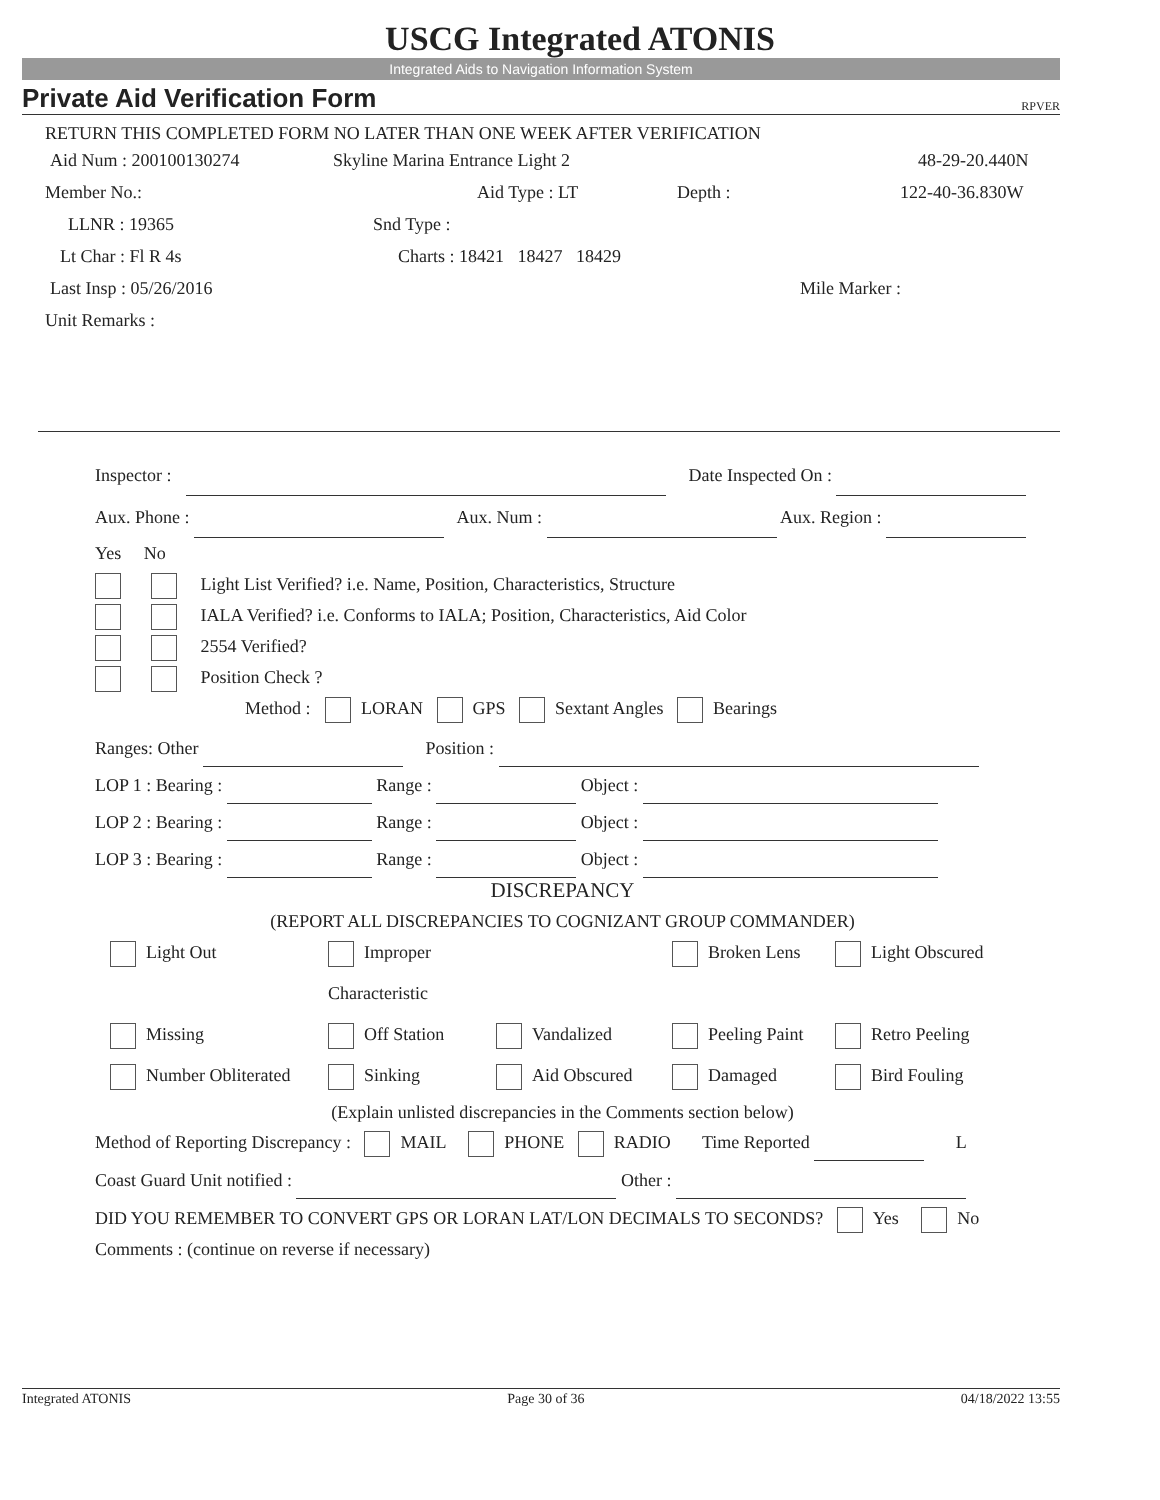USCG Integrated ATONIS
Integrated Aids to Navigation Information System
Private Aid Verification Form RPVER
RETURN THIS COMPLETED FORM NO LATER THAN ONE WEEK AFTER VERIFICATION
Aid Num : 200100130274 Skyline Marina Entrance Light 2 48-29-20.440N
Member No.: Aid Type : LT Depth : 122-40-36.830W
LLNR : 19365 Snd Type :
Lt Char : Fl R 4s Charts : 18421 18427 18429
Last Insp : 05/26/2016 Mile Marker :
Unit Remarks :
Inspector : Date Inspected On :
Aux. Phone : Aux. Num : Aux. Region :
Yes No
Light List Verified? i.e. Name, Position, Characteristics, Structure
IALA Verified? i.e. Conforms to IALA; Position, Characteristics, Aid Color
2554 Verified?
Position Check ?
Method : LORAN GPS Sextant Angles Bearings
Ranges: Other Position :
LOP 1 : Bearing : Range : Object :
LOP 2 : Bearing : Range : Object :
LOP 3 : Bearing : Range : Object :
DISCREPANCY
(REPORT ALL DISCREPANCIES TO COGNIZANT GROUP COMMANDER)
Light Out Improper Characteristic Broken Lens Light Obscured Missing Off Station Vandalized Peeling Paint Retro Peeling Number Obliterated Sinking Aid Obscured Damaged Bird Fouling
(Explain unlisted discrepancies in the Comments section below)
Method of Reporting Discrepancy : MAIL PHONE RADIO Time Reported L
Coast Guard Unit notified : Other :
DID YOU REMEMBER TO CONVERT GPS OR LORAN LAT/LON DECIMALS TO SECONDS? Yes No
Comments : (continue on reverse if necessary)
Integrated ATONIS Page 30 of 36 04/18/2022 13:55